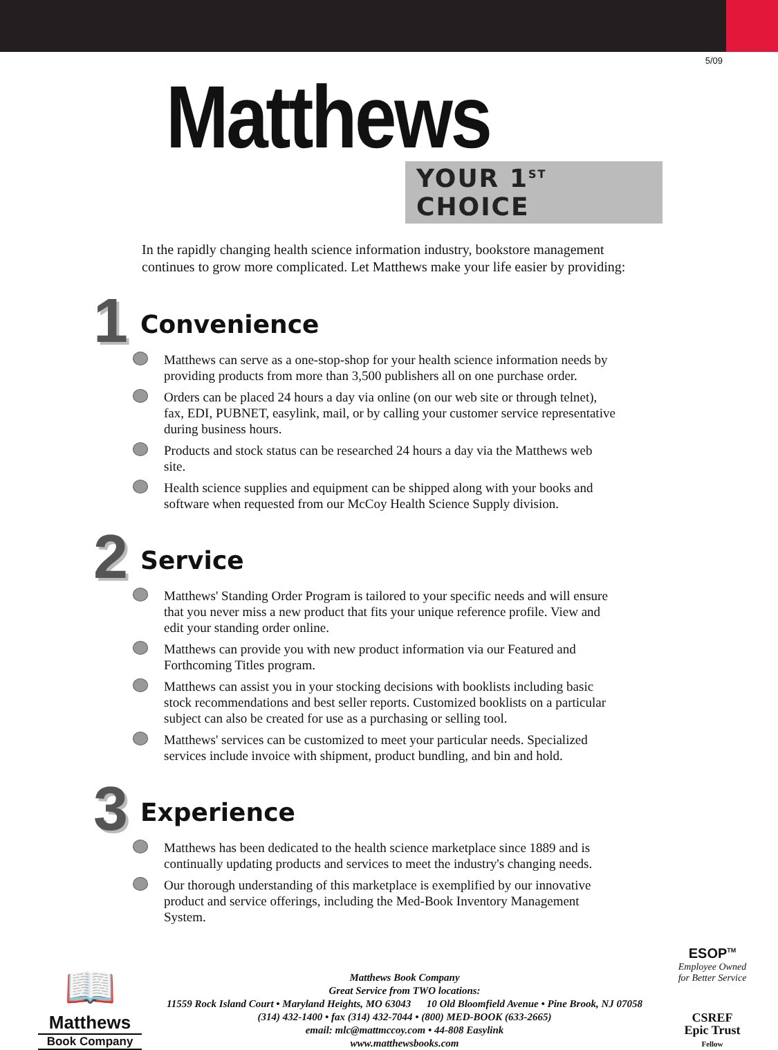5/09
Matthews
YOUR 1<sup>ST</sup> CHOICE
In the rapidly changing health science information industry, bookstore management continues to grow more complicated. Let Matthews make your life easier by providing:
1
Convenience
Matthews can serve as a one-stop-shop for your health science information needs by providing products from more than 3,500 publishers all on one purchase order.
Orders can be placed 24 hours a day via online (on our web site or through telnet), fax, EDI, PUBNET, easylink, mail, or by calling your customer service representative during business hours.
Products and stock status can be researched 24 hours a day via the Matthews web site.
Health science supplies and equipment can be shipped along with your books and software when requested from our McCoy Health Science Supply division.
2
Service
Matthews' Standing Order Program is tailored to your specific needs and will ensure that you never miss a new product that fits your unique reference profile. View and edit your standing order online.
Matthews can provide you with new product information via our Featured and Forthcoming Titles program.
Matthews can assist you in your stocking decisions with booklists including basic stock recommendations and best seller reports. Customized booklists on a particular subject can also be created for use as a purchasing or selling tool.
Matthews' services can be customized to meet your particular needs. Specialized services include invoice with shipment, product bundling, and bin and hold.
3
Experience
Matthews has been dedicated to the health science marketplace since 1889 and is continually updating products and services to meet the industry's changing needs.
Our thorough understanding of this marketplace is exemplified by our innovative product and service offerings, including the Med-Book Inventory Management System.
📖
Matthews
Book Company
Matthews Book Company
Great Service from TWO locations:
11559 Rock Island Court • Maryland Heights, MO 63043 10 Old Bloomfield Avenue • Pine Brook, NJ 07058
(314) 432-1400 • fax (314) 432-7044 • (800) MED-BOOK (633-2665)
email: mlc@mattmccoy.com • 44-808 Easylink
www.matthewsbooks.com
ESOP<sup>TM</sup>
Employee Owned
for Better Service
CSREF
Epic Trust
Fellow